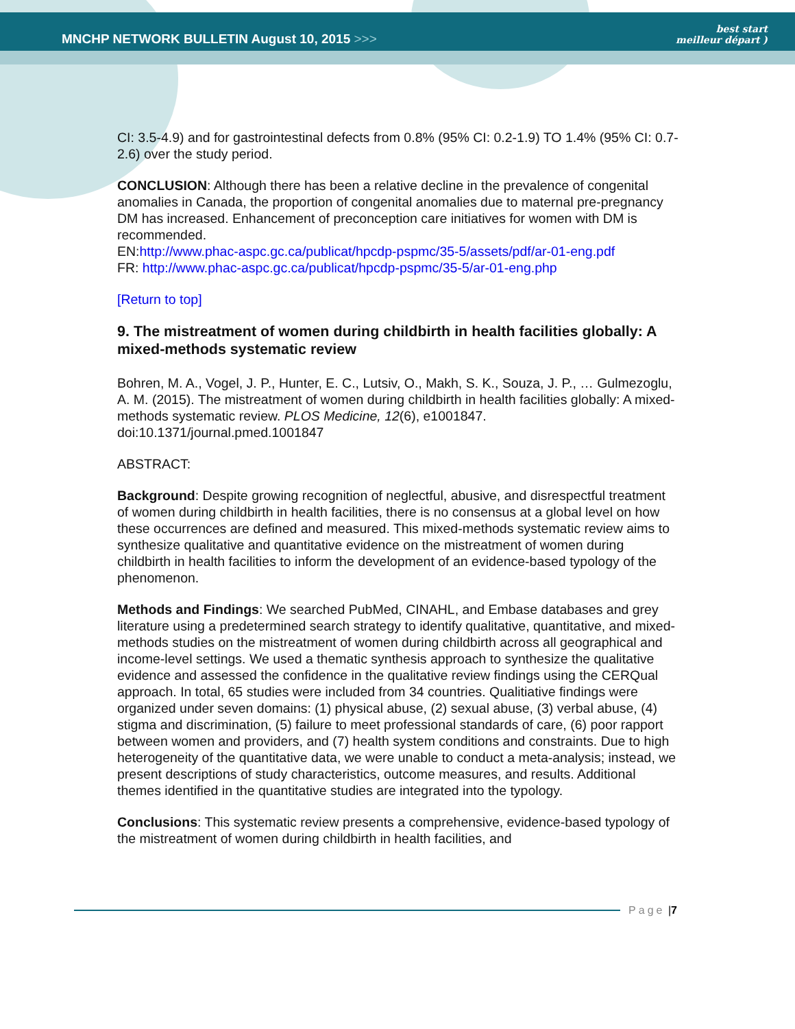MNCHP NETWORK BULLETIN August 10, 2015 >>>
best start
meilleur départ )
CI: 3.5-4.9) and for gastrointestinal defects from 0.8% (95% CI: 0.2-1.9) TO 1.4% (95% CI: 0.7-2.6) over the study period.
CONCLUSION: Although there has been a relative decline in the prevalence of congenital anomalies in Canada, the proportion of congenital anomalies due to maternal pre-pregnancy DM has increased. Enhancement of preconception care initiatives for women with DM is recommended.
EN:http://www.phac-aspc.gc.ca/publicat/hpcdp-pspmc/35-5/assets/pdf/ar-01-eng.pdf
FR: http://www.phac-aspc.gc.ca/publicat/hpcdp-pspmc/35-5/ar-01-eng.php
[Return to top]
9. The mistreatment of women during childbirth in health facilities globally: A mixed-methods systematic review
Bohren, M. A., Vogel, J. P., Hunter, E. C., Lutsiv, O., Makh, S. K., Souza, J. P., … Gulmezoglu, A. M. (2015). The mistreatment of women during childbirth in health facilities globally: A mixed-methods systematic review. PLOS Medicine, 12(6), e1001847. doi:10.1371/journal.pmed.1001847
ABSTRACT:
Background: Despite growing recognition of neglectful, abusive, and disrespectful treatment of women during childbirth in health facilities, there is no consensus at a global level on how these occurrences are defined and measured. This mixed-methods systematic review aims to synthesize qualitative and quantitative evidence on the mistreatment of women during childbirth in health facilities to inform the development of an evidence-based typology of the phenomenon.
Methods and Findings: We searched PubMed, CINAHL, and Embase databases and grey literature using a predetermined search strategy to identify qualitative, quantitative, and mixed-methods studies on the mistreatment of women during childbirth across all geographical and income-level settings. We used a thematic synthesis approach to synthesize the qualitative evidence and assessed the confidence in the qualitative review findings using the CERQual approach. In total, 65 studies were included from 34 countries. Qualitiative findings were organized under seven domains: (1) physical abuse, (2) sexual abuse, (3) verbal abuse, (4) stigma and discrimination, (5) failure to meet professional standards of care, (6) poor rapport between women and providers, and (7) health system conditions and constraints. Due to high heterogeneity of the quantitative data, we were unable to conduct a meta-analysis; instead, we present descriptions of study characteristics, outcome measures, and results. Additional themes identified in the quantitative studies are integrated into the typology.
Conclusions: This systematic review presents a comprehensive, evidence-based typology of the mistreatment of women during childbirth in health facilities, and
Page | 7